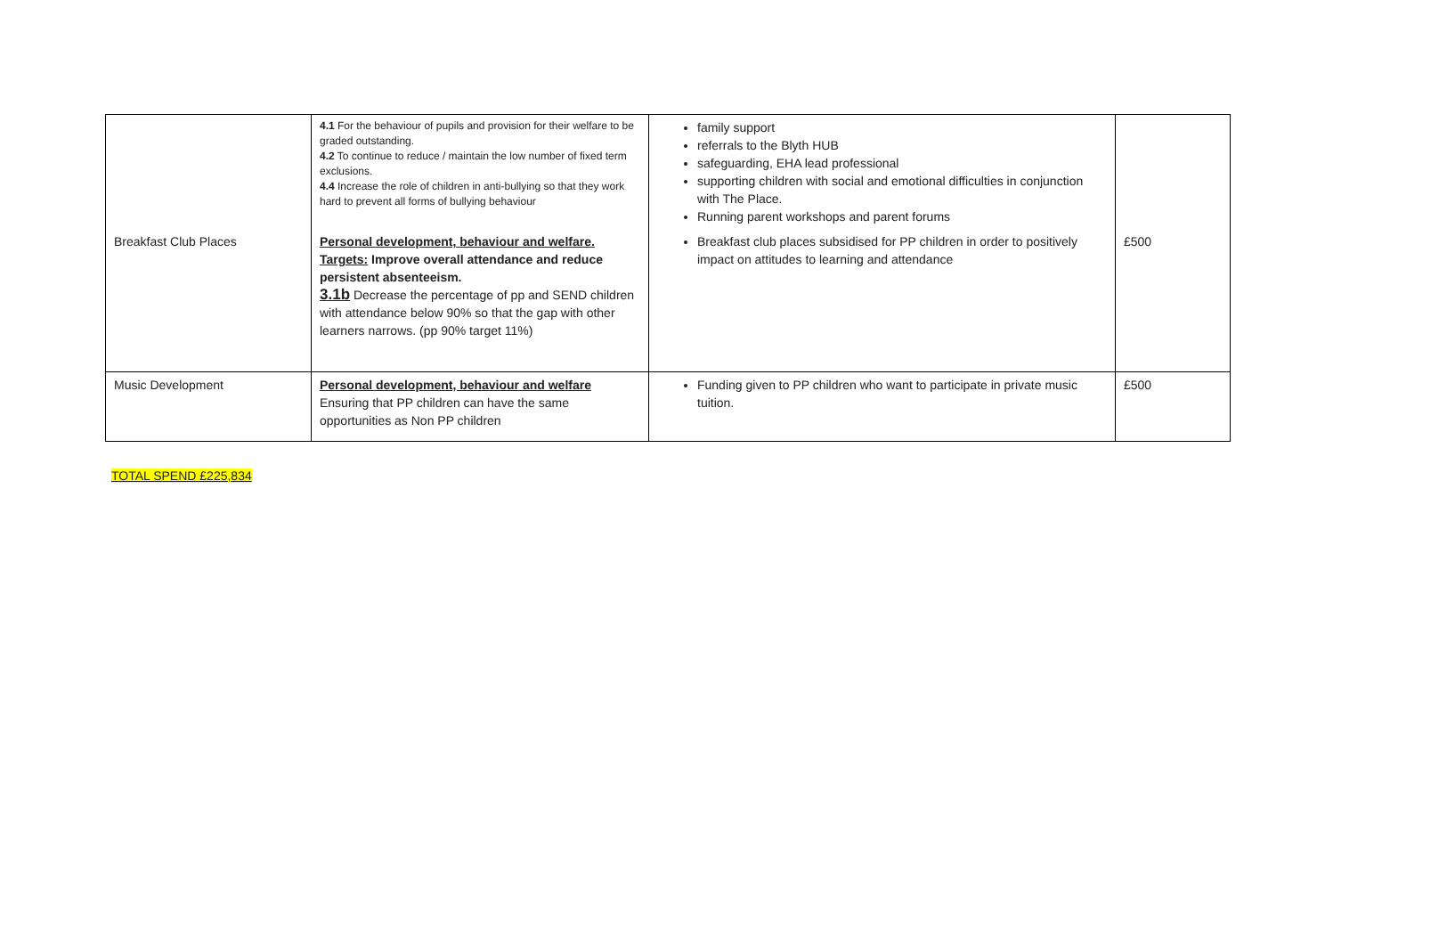| | 4.1 For the behaviour of pupils and provision for their welfare to be graded outstanding. 4.2 To continue to reduce / maintain the low number of fixed term exclusions. 4.4 Increase the role of children in anti-bullying so that they work hard to prevent all forms of bullying behaviour | family support referrals to the Blyth HUB safeguarding, EHA lead professional supporting children with social and emotional difficulties in conjunction with The Place. Running parent workshops and parent forums | |
| Breakfast Club Places | Personal development, behaviour and welfare. Targets: Improve overall attendance and reduce persistent absenteeism. 3.1b Decrease the percentage of pp and SEND children with attendance below 90% so that the gap with other learners narrows. (pp 90% target 11%) | Breakfast club places subsidised for PP children in order to positively impact on attitudes to learning and attendance | £500 |
| Music Development | Personal development, behaviour and welfare Ensuring that PP children can have the same opportunities as Non PP children | Funding given to PP children who want to participate in private music tuition. | £500 |
TOTAL SPEND £225,834